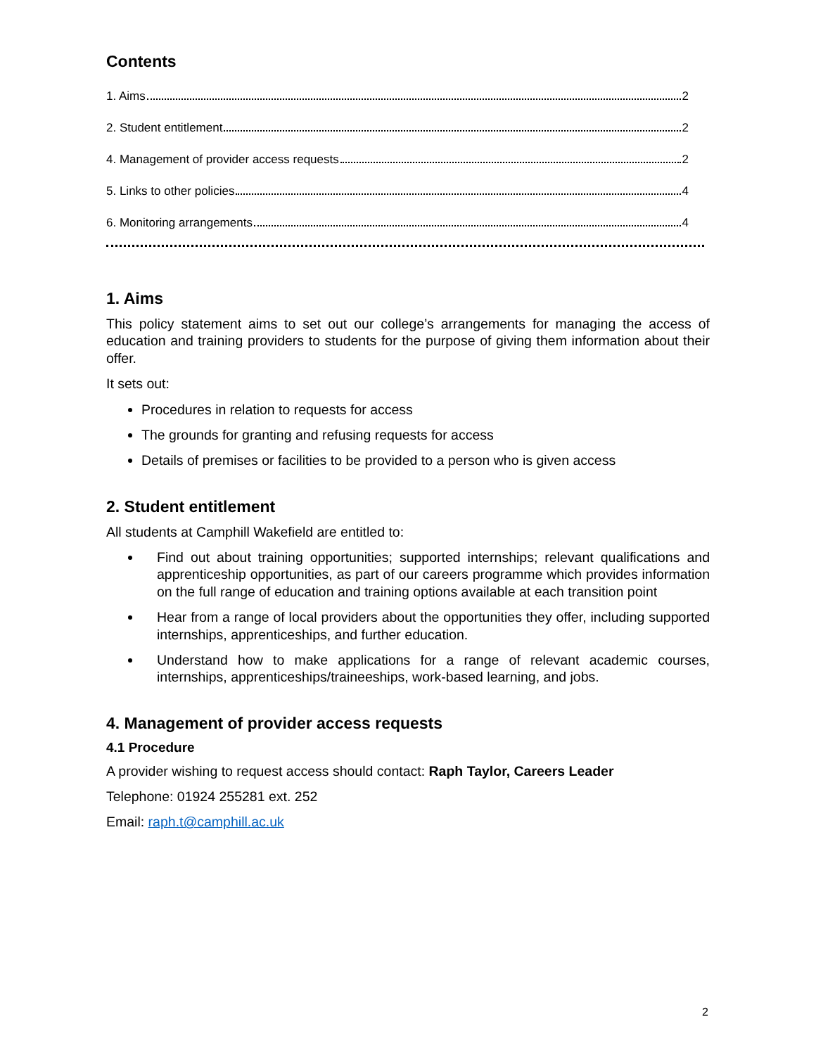Contents
1. Aims 2
2. Student entitlement 2
4. Management of provider access requests 2
5. Links to other policies 4
6. Monitoring arrangements 4
1. Aims
This policy statement aims to set out our college’s arrangements for managing the access of education and training providers to students for the purpose of giving them information about their offer.
It sets out:
Procedures in relation to requests for access
The grounds for granting and refusing requests for access
Details of premises or facilities to be provided to a person who is given access
2. Student entitlement
All students at Camphill Wakefield are entitled to:
Find out about training opportunities; supported internships; relevant qualifications and apprenticeship opportunities, as part of our careers programme which provides information on the full range of education and training options available at each transition point
Hear from a range of local providers about the opportunities they offer, including supported internships, apprenticeships, and further education.
Understand how to make applications for a range of relevant academic courses, internships, apprenticeships/traineeships, work-based learning, and jobs.
4. Management of provider access requests
4.1 Procedure
A provider wishing to request access should contact: Raph Taylor, Careers Leader
Telephone: 01924 255281 ext. 252
Email: raph.t@camphill.ac.uk
2